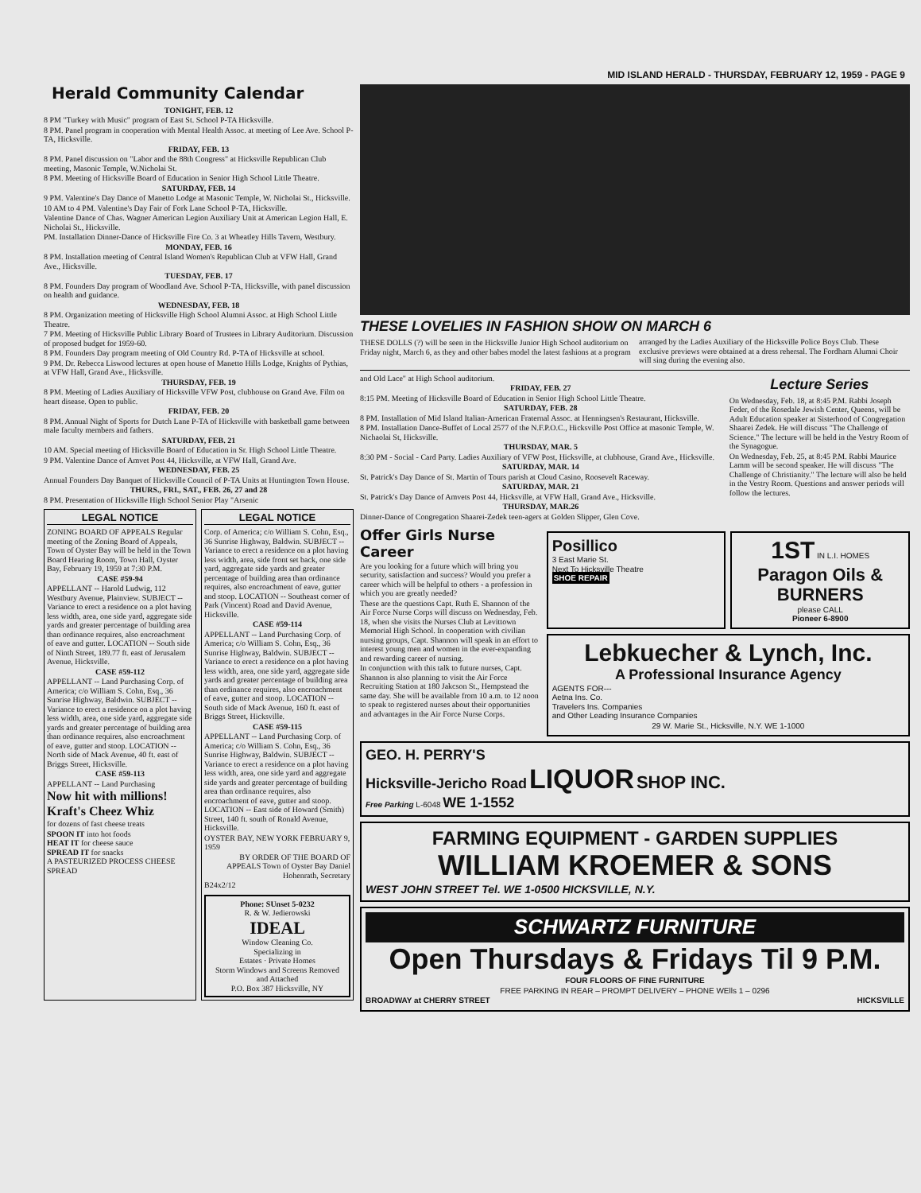MID ISLAND HERALD - THURSDAY, FEBRUARY 12, 1959 - PAGE 9
Herald Community Calendar
TONIGHT, FEB. 12
8 PM "Turkey with Music" program of East St. School P-TA Hicksville.
8 PM. Panel program in cooperation with Mental Health Assoc. at meeting of Lee Ave. School P-TA, Hicksville.
FRIDAY, FEB. 13
8 PM. Panel discussion on "Labor and the 88th Congress" at Hicksville Republican Club meeting, Masonic Temple, W.Nicholai St.
8 PM. Meeting of Hicksville Board of Education in Senior High School Little Theatre.
SATURDAY, FEB. 14
9 PM. Valentine's Day Dance of Manetto Lodge at Masonic Temple, W. Nicholai St., Hicksville.
10 AM to 4 PM. Valentine's Day Fair of Fork Lane School P-TA, Hicksville.
Valentine Dance of Chas. Wagner American Legion Auxiliary Unit at American Legion Hall, E. Nicholai St., Hicksville.
PM. Installation Dinner-Dance of Hicksville Fire Co. 3 at Wheatley Hills Tavern, Westbury.
MONDAY, FEB. 16
8 PM. Installation meeting of Central Island Women's Republican Club at VFW Hall, Grand Ave., Hicksville.
TUESDAY, FEB. 17
8 PM. Founders Day program of Woodland Ave. School P-TA, Hicksville, with panel discussion on health and guidance.
WEDNESDAY, FEB. 18
8 PM. Organization meeting of Hicksville High School Alumni Assoc. at High School Little Theatre.
7 PM. Meeting of Hicksville Public Library Board of Trustees in Library Auditorium. Discussion of proposed budget for 1959-60.
8 PM. Founders Day program meeting of Old Country Rd. P-TA of Hicksville at school.
9 PM. Dr. Rebecca Liswood lectures at open house of Manetto Hills Lodge, Knights of Pythias, at VFW Hall, Grand Ave., Hicksville.
THURSDAY, FEB. 19
8 PM. Meeting of Ladies Auxiliary of Hicksville VFW Post, clubhouse on Grand Ave. Film on heart disease. Open to public.
FRIDAY, FEB. 20
8 PM. Annual Night of Sports for Dutch Lane P-TA of Hicksville with basketball game between male faculty members and fathers.
SATURDAY, FEB. 21
10 AM. Special meeting of Hicksville Board of Education in Sr. High School Little Theatre.
9 PM. Valentine Dance of Amvet Post 44, Hicksville, at VFW Hall, Grand Ave.
WEDNESDAY, FEB. 25
Annual Founders Day Banquet of Hicksville Council of P-TA Units at Huntington Town House.
THURS., FRI., SAT., FEB. 26, 27 and 28
8 PM. Presentation of Hicksville High School Senior Play "Arsenic
LEGAL NOTICE
ZONING BOARD OF APPEALS Regular meeting of the Zoning Board of Appeals, Town of Oyster Bay will be held in the Town Board Hearing Room, Town Hall, Oyster Bay, February 19, 1959 at 7:30 P.M.
CASE #59-94
APPELLANT -- Harold Ludwig, 112 Westbury Avenue, Plainview. SUBJECT -- Variance to erect a residence on a plot having less width, area, one side yard, aggregate side yards and greater percentage of building area than ordinance requires, also encroachment of eave and gutter. LOCATION -- South side of Ninth Street, 189.77 ft. east of Jerusalem Avenue, Hicksville.
CASE #59-112
APPELLANT -- Land Purchasing Corp. of America; c/o William S. Cohn, Esq., 36 Sunrise Highway, Baldwin. SUBJECT -- Variance to erect a residence on a plot having less width, area, one side yard, aggregate side yards and greater percentage of building area than ordinance requires, also encroachment of eave, gutter and stoop. LOCATION -- North side of Mack Avenue, 40 ft. east of Briggs Street, Hicksville.
CASE #59-113
APPELLANT -- Land Purchasing
Now hit with millions! Kraft's Cheez Whiz
for dozens of fast cheese treats
SPOON IT into hot foods
HEAT IT for cheese sauce
SPREAD IT for snacks
A PASTEURIZED PROCESS CHEESE SPREAD
LEGAL NOTICE
Corp. of America; c/o William S. Cohn, Esq., 36 Sunrise Highway, Baldwin. SUBJECT -- Variance to erect a residence on a plot having less width, area, side front set back, one side yard, aggregate side yards and greater percentage of building area than ordinance requires, also encroachment of eave, gutter and stoop. LOCATION -- Southeast corner of Park (Vincent) Road and David Avenue, Hicksville.
CASE #59-114
APPELLANT -- Land Purchasing Corp. of America; c/o William S. Cohn, Esq., 36 Sunrise Highway, Baldwin. SUBJECT -- Variance to erect a residence on a plot having less width, area, one side yard, aggregate side yards and greater percentage of building area than ordinance requires, also encroachment of eave, gutter and stoop. LOCATION -- South side of Mack Avenue, 160 ft. east of Briggs Street, Hicksville.
CASE #59-115
APPELLANT -- Land Purchasing Corp. of America; c/o William S. Cohn, Esq., 36 Sunrise Highway, Baldwin. SUBJECT -- Variance to erect a residence on a plot having less width, area, one side yard and aggregate side yards and greater percentage of building area than ordinance requires, also encroachment of eave, gutter and stoop. LOCATION -- East side of Howard (Smith) Street, 140 ft. south of Ronald Avenue, Hicksville.
OYSTER BAY, NEW YORK FEBRUARY 9, 1959
BY ORDER OF THE BOARD OF APPEALS Town of Oyster Bay Daniel Hohenrath, Secretary
B24x2/12
Phone: SUnset 5-0232
R. & W. Jedierowski
IDEAL
Window Cleaning Co.
Specializing in
Estates · Private Homes
Storm Windows and Screens Removed and Attached
P.O. Box 387 Hicksville, NY
THESE LOVELIES IN FASHION SHOW ON MARCH 6
THESE DOLLS (?) will be seen in the Hicksville Junior High School auditorium on Friday night, March 6, as they and other babes model the latest fashions at a program arranged by the Ladies Auxiliary of the Hicksville Police Boys Club. These exclusive previews were obtained at a dress rehersal. The Fordham Alumni Choir will sing during the evening also.
and Old Lace" at High School auditorium.
FRIDAY, FEB. 27
8:15 PM. Meeting of Hicksville Board of Education in Senior High School Little Theatre.
SATURDAY, FEB. 28
8 PM. Installation of Mid Island Italian-American Fraternal Assoc. at Henningsen's Restaurant, Hicksville.
8 PM. Installation Dance-Buffet of Local 2577 of the N.F.P.O.C., Hicksville Post Office at masonic Temple, W. Nichaolai St, Hicksville.
THURSDAY, MAR. 5
8:30 PM - Social - Card Party. Ladies Auxiliary of VFW Post, Hicksville, at clubhouse, Grand Ave., Hicksville.
SATURDAY, MAR. 14
St. Patrick's Day Dance of St. Martin of Tours parish at Cloud Casino, Roosevelt Raceway.
SATURDAY, MAR. 21
St. Patrick's Day Dance of Amvets Post 44, Hicksville, at VFW Hall, Grand Ave., Hicksville.
THURSDAY, MAR.26
Dinner-Dance of Congregation Shaarei-Zedek teen-agers at Golden Slipper, Glen Cove.
Lecture Series
On Wednesday, Feb. 18, at 8:45 P.M. Rabbi Joseph Feder, of the Rosedale Jewish Center, Queens, will be Adult Education speaker at Sisterhood of Congregation Shaarei Zedek. He will discuss "The Challenge of Science." The lecture will be held in the Vestry Room of the Synagogue.
On Wednesday, Feb. 25, at 8:45 P.M. Rabbi Maurice Lamm will be second speaker. He will discuss "The Challenge of Christianity." The lecture will also be held in the Vestry Room. Questions and answer periods will follow the lectures.
Offer Girls Nurse Career
Are you looking for a future which will bring you security, satisfaction and success? Would you prefer a career which will be helpful to others - a profession in which you are greatly needed?
These are the questions Capt. Ruth E. Shannon of the Air Force Nurse Corps will discuss on Wednesday, Feb. 18, when she visits the Nurses Club at Levittown Memorial High School. In cooperation with civilian nursing groups, Capt. Shannon will speak in an effort to interest young men and women in the ever-expanding and rewarding career of nursing.
In conjunction with this talk to future nurses, Capt. Shannon is also planning to visit the Air Force Recruiting Station at 180 Jakcson St., Hempstead the same day. She will be available from 10 a.m. to 12 noon to speak to registered nurses about their opportunities and advantages in the Air Force Nurse Corps.
Posillico
3 East Marie St.
Next To Hicksville Theatre
SHOE REPAIR
1ST IN L.I. HOMES
Paragon Oils & BURNERS
please CALL
Pioneer 6-8900
Lebkuecher & Lynch, Inc.
A Professional Insurance Agency
AGENTS FOR---
Aetna Ins. Co.
Travelers Ins. Companies
and Other Leading Insurance Companies
29 W. Marie St., Hicksville, N.Y. WE 1-1000
GEO. H. PERRY'S
Hicksville-Jericho Road LIQUOR SHOP INC.
Free Parking L-6048 WE 1-1552
FARMING EQUIPMENT - GARDEN SUPPLIES
WILLIAM KROEMER & SONS
WEST JOHN STREET Tel. WE 1-0500 HICKSVILLE, N.Y.
SCHWARTZ FURNITURE
Open Thursdays & Fridays Til 9 P.M.
FOUR FLOORS OF FINE FURNITURE
FREE PARKING IN REAR – PROMPT DELIVERY – PHONE WElls 1 – 0296
BROADWAY at CHERRY STREET HICKSVILLE